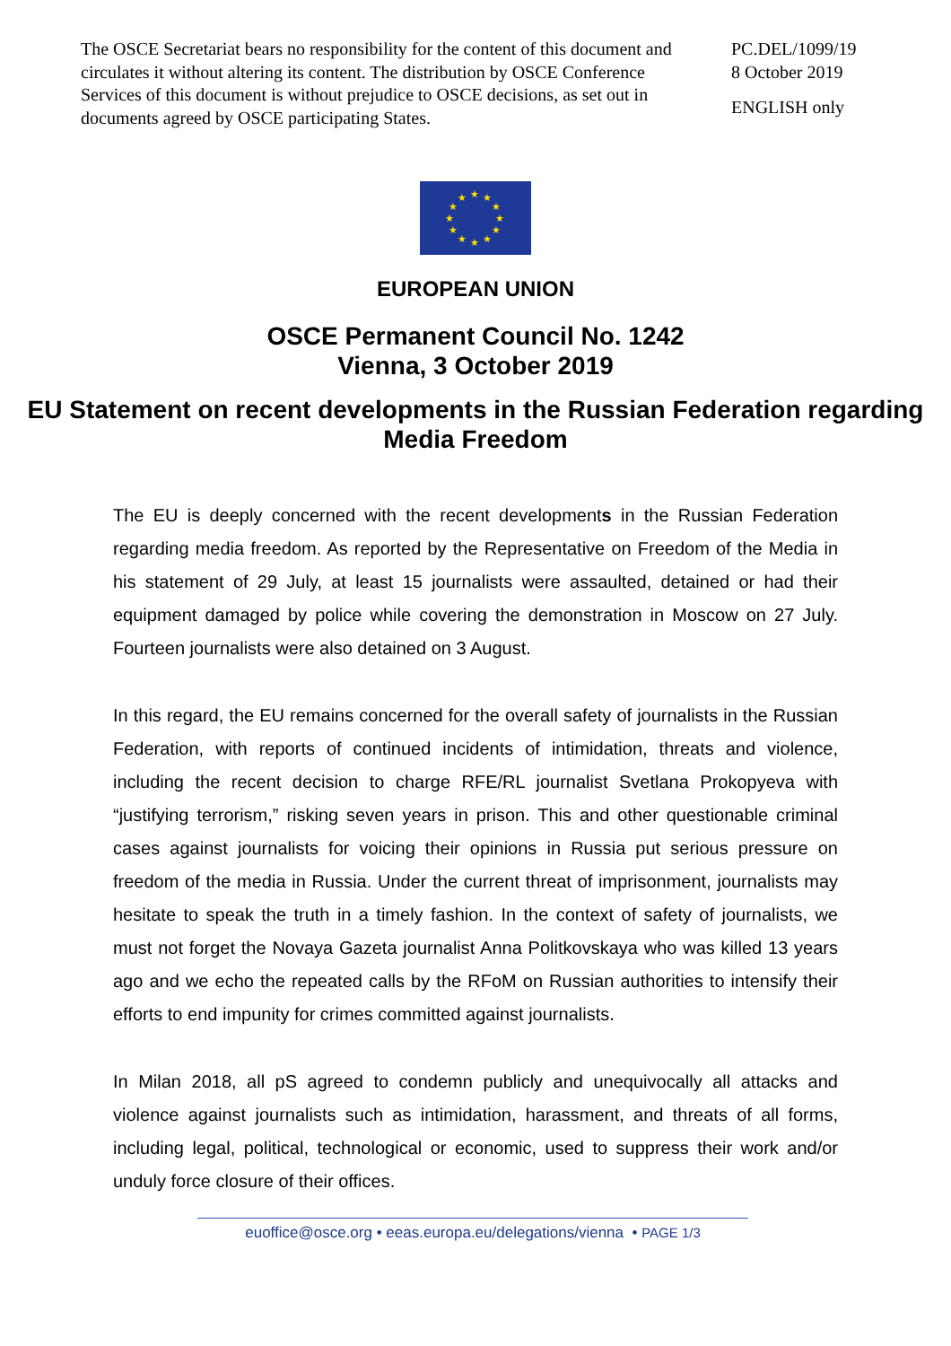The OSCE Secretariat bears no responsibility for the content of this document and circulates it without altering its content. The distribution by OSCE Conference Services of this document is without prejudice to OSCE decisions, as set out in documents agreed by OSCE participating States.
PC.DEL/1099/19
8 October 2019
ENGLISH only
★ ★ ★
★ ★
★ ★
★ ★
★ ★ ★
EUROPEAN UNION
OSCE Permanent Council No. 1242
Vienna, 3 October 2019
EU Statement on recent developments in the Russian Federation regarding Media Freedom
The EU is deeply concerned with the recent developments in the Russian Federation regarding media freedom. As reported by the Representative on Freedom of the Media in his statement of 29 July, at least 15 journalists were assaulted, detained or had their equipment damaged by police while covering the demonstration in Moscow on 27 July. Fourteen journalists were also detained on 3 August.
In this regard, the EU remains concerned for the overall safety of journalists in the Russian Federation, with reports of continued incidents of intimidation, threats and violence, including the recent decision to charge RFE/RL journalist Svetlana Prokopyeva with “justifying terrorism,” risking seven years in prison. This and other questionable criminal cases against journalists for voicing their opinions in Russia put serious pressure on freedom of the media in Russia. Under the current threat of imprisonment, journalists may hesitate to speak the truth in a timely fashion. In the context of safety of journalists, we must not forget the Novaya Gazeta journalist Anna Politkovskaya who was killed 13 years ago and we echo the repeated calls by the RFoM on Russian authorities to intensify their efforts to end impunity for crimes committed against journalists.
In Milan 2018, all pS agreed to condemn publicly and unequivocally all attacks and violence against journalists such as intimidation, harassment, and threats of all forms, including legal, political, technological or economic, used to suppress their work and/or unduly force closure of their offices.
euoffice@osce.org • eeas.europa.eu/delegations/vienna • PAGE 1/3